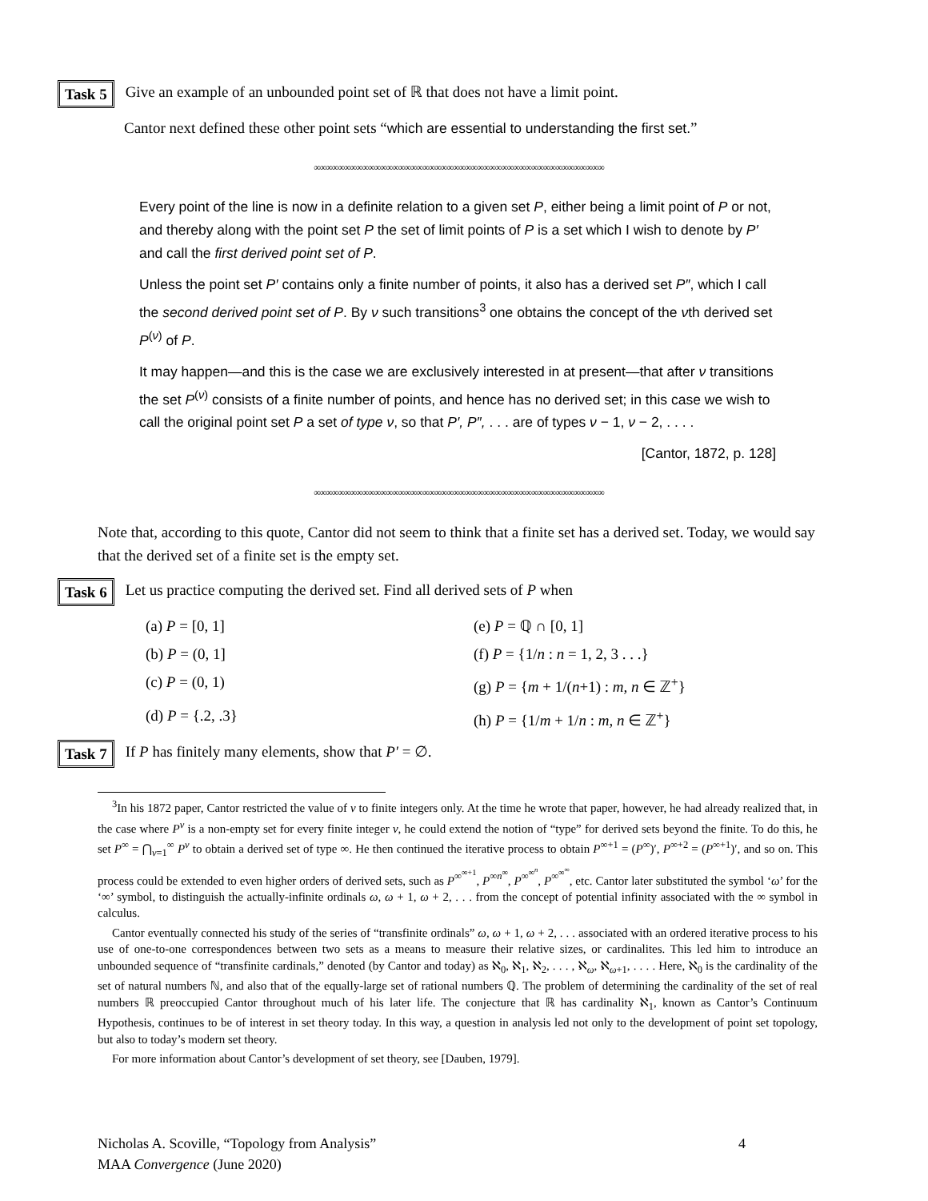Task 5 Give an example of an unbounded point set of ℝ that does not have a limit point.
Cantor next defined these other point sets “which are essential to understanding the first set.”
∞∞∞∞∞∞∞∞∞∞∞∞∞∞∞∞∞∞∞∞∞∞∞∞∞∞∞∞∞∞∞∞∞∞∞∞∞∞∞∞∞∞∞∞∞∞∞∞
Every point of the line is now in a definite relation to a given set P, either being a limit point of P or not, and thereby along with the point set P the set of limit points of P is a set which I wish to denote by P′ and call the first derived point set of P.
Unless the point set P′ contains only a finite number of points, it also has a derived set P″, which I call the second derived point set of P. By ν such transitions<sup>3</sup> one obtains the concept of the νth derived set P<sup>(ν)</sup> of P.
It may happen—and this is the case we are exclusively interested in at present—that after ν transitions the set P<sup>(ν)</sup> consists of a finite number of points, and hence has no derived set; in this case we wish to call the original point set P a set of type ν, so that P′, P″, . . . are of types ν − 1, ν − 2, . . . .
[Cantor, 1872, p. 128]
∞∞∞∞∞∞∞∞∞∞∞∞∞∞∞∞∞∞∞∞∞∞∞∞∞∞∞∞∞∞∞∞∞∞∞∞∞∞∞∞∞∞∞∞∞∞∞∞
Note that, according to this quote, Cantor did not seem to think that a finite set has a derived set. Today, we would say that the derived set of a finite set is the empty set.
Task 6 Let us practice computing the derived set. Find all derived sets of P when
(a) P = [0, 1]
(e) P = ℚ ∩ [0, 1]
(b) P = (0, 1]
(f) P = {1/n : n = 1, 2, 3 . . .}
(c) P = (0, 1)
(g) P = {m + 1/(n+1) : m, n ∈ ℤ<sup>+</sup>}
(d) P = {.2, .3}
(h) P = {1/m + 1/n : m, n ∈ ℤ<sup>+</sup>}
Task 7 If P has finitely many elements, show that P′ = ∅.
<sup>3</sup> In his 1872 paper, Cantor restricted the value of ν to finite integers only. At the time he wrote that paper, however, he had already realized that, in the case where P<sup>ν</sup> is a non-empty set for every finite integer ν, he could extend the notion of “type” for derived sets beyond the finite. To do this, he set P<sup>∞</sup> = ⋂<sub>ν=1</sub><sup>∞</sup> P<sup>ν</sup> to obtain a derived set of type ∞. He then continued the iterative process to obtain P<sup>∞+1</sup> = (P<sup>∞</sup>)′, P<sup>∞+2</sup> = (P<sup>∞+1</sup>)′, and so on. This process could be extended to even higher orders of derived sets, such as P<sup>∞<sup>∞+1</sup></sup>, P<sup>∞n<sup>∞</sup></sup>, P<sup>∞<sup>∞<sup>n</sup></sup></sup>, P<sup>∞<sup>∞<sup>∞</sup></sup></sup>, etc. Cantor later substituted the symbol ‘ω’ for the ‘∞’ symbol, to distinguish the actually-infinite ordinals ω, ω + 1, ω + 2, . . . from the concept of potential infinity associated with the ∞ symbol in calculus.
Cantor eventually connected his study of the series of “transfinite ordinals” ω, ω + 1, ω + 2, . . . associated with an ordered iterative process to his use of one-to-one correspondences between two sets as a means to measure their relative sizes, or cardinalites. This led him to introduce an unbounded sequence of “transfinite cardinals,” denoted (by Cantor and today) as ℵ<sub>0</sub>, ℵ<sub>1</sub>, ℵ<sub>2</sub>, . . . , ℵ<sub>ω</sub>, ℵ<sub>ω+1</sub>, . . . . Here, ℵ<sub>0</sub> is the cardinality of the set of natural numbers ℕ, and also that of the equally-large set of rational numbers ℚ. The problem of determining the cardinality of the set of real numbers ℝ preoccupied Cantor throughout much of his later life. The conjecture that ℝ has cardinality ℵ<sub>1</sub>, known as Cantor’s Continuum Hypothesis, continues to be of interest in set theory today. In this way, a question in analysis led not only to the development of point set topology, but also to today’s modern set theory.
For more information about Cantor’s development of set theory, see [Dauben, 1979].
Nicholas A. Scoville, “Topology from Analysis”
MAA Convergence (June 2020)
4